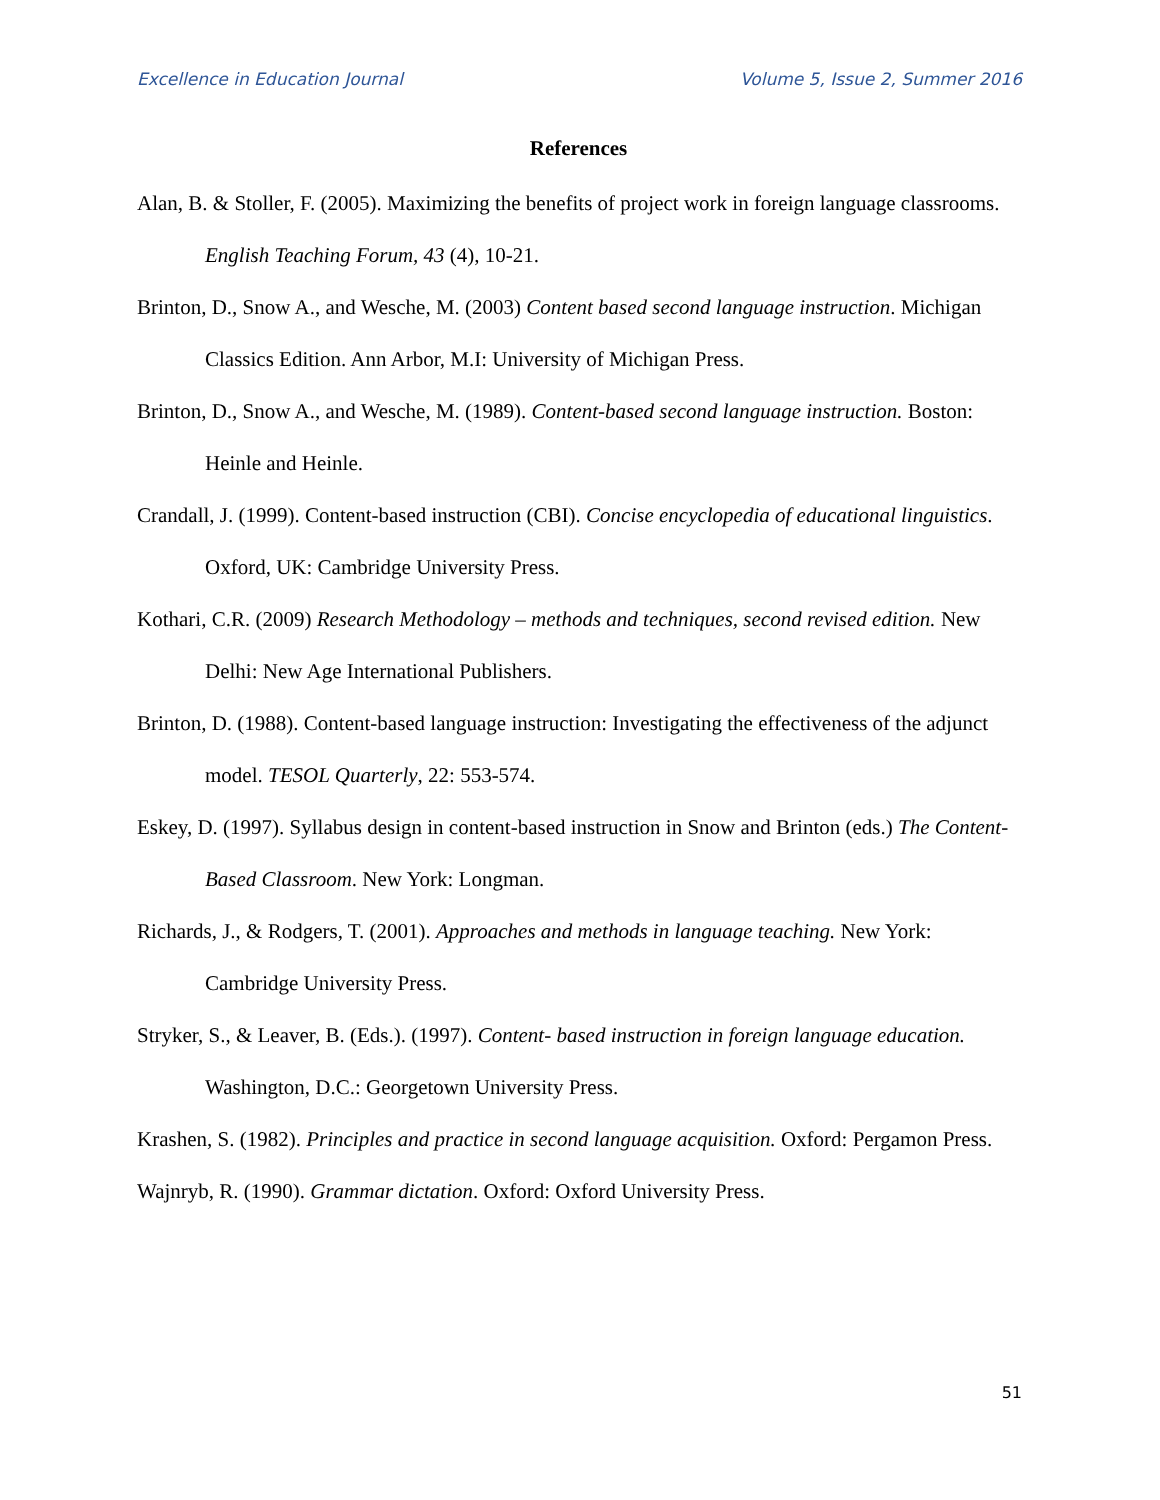Excellence in Education Journal Volume 5, Issue 2, Summer 2016
References
Alan, B. & Stoller, F. (2005). Maximizing the benefits of project work in foreign language classrooms. English Teaching Forum, 43 (4), 10-21.
Brinton, D., Snow A., and Wesche, M. (2003) Content based second language instruction. Michigan Classics Edition. Ann Arbor, M.I: University of Michigan Press.
Brinton, D., Snow A., and Wesche, M. (1989). Content-based second language instruction. Boston: Heinle and Heinle.
Crandall, J. (1999). Content-based instruction (CBI). Concise encyclopedia of educational linguistics. Oxford, UK: Cambridge University Press.
Kothari, C.R. (2009) Research Methodology – methods and techniques, second revised edition. New Delhi: New Age International Publishers.
Brinton, D. (1988). Content-based language instruction: Investigating the effectiveness of the adjunct model. TESOL Quarterly, 22: 553-574.
Eskey, D. (1997). Syllabus design in content-based instruction in Snow and Brinton (eds.) The Content-Based Classroom. New York: Longman.
Richards, J., & Rodgers, T. (2001). Approaches and methods in language teaching. New York: Cambridge University Press.
Stryker, S., & Leaver, B. (Eds.). (1997). Content- based instruction in foreign language education. Washington, D.C.: Georgetown University Press.
Krashen, S. (1982). Principles and practice in second language acquisition. Oxford: Pergamon Press.
Wajnryb, R. (1990). Grammar dictation. Oxford: Oxford University Press.
51